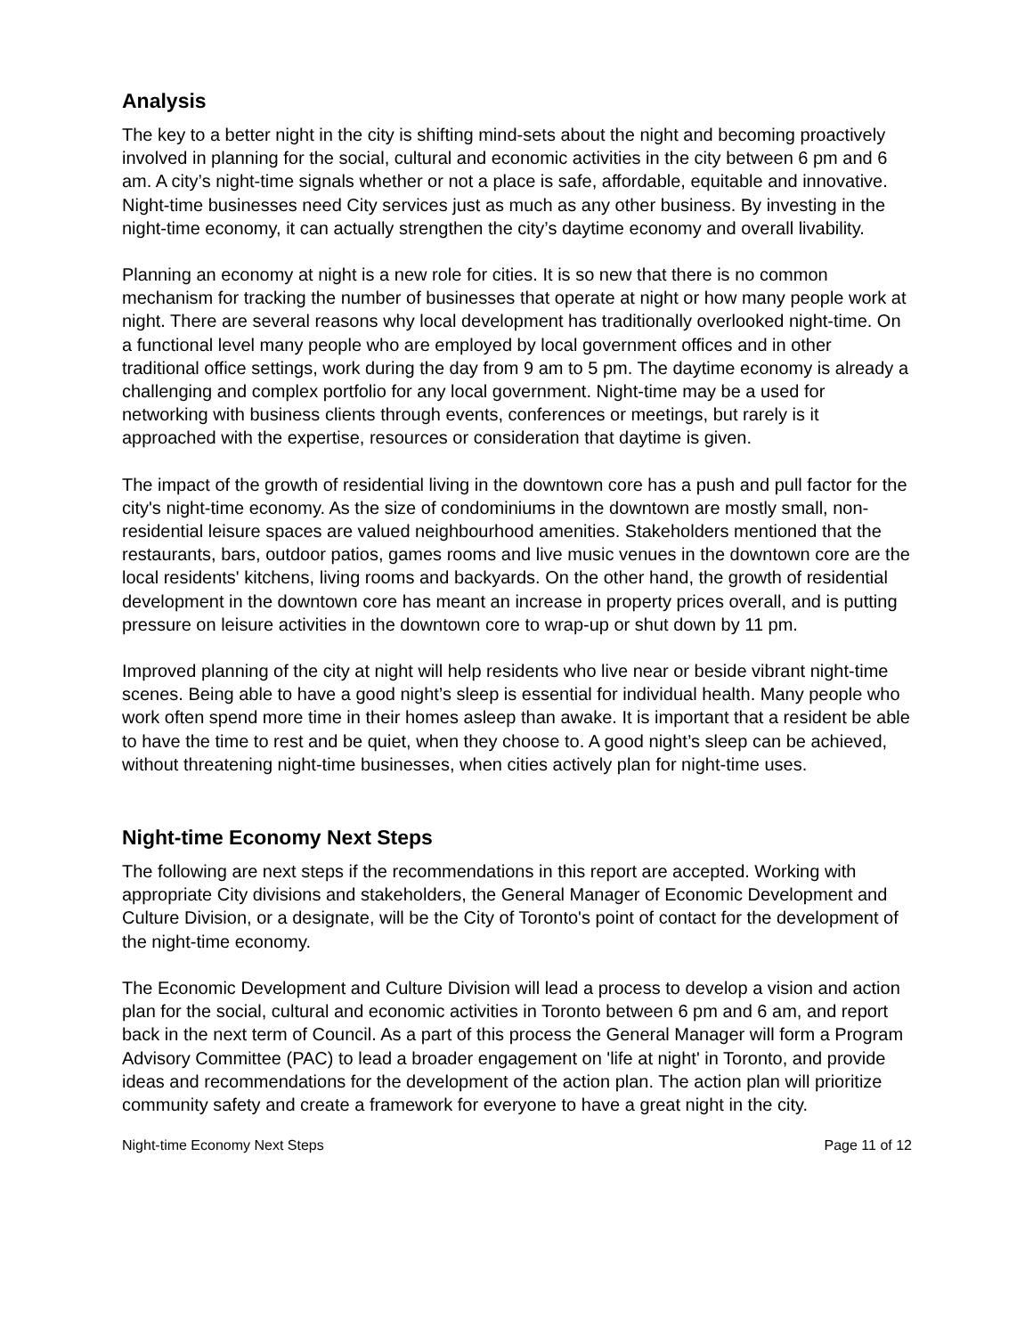Analysis
The key to a better night in the city is shifting mind-sets about the night and becoming proactively involved in planning for the social, cultural and economic activities in the city between 6 pm and 6 am. A city’s night-time signals whether or not a place is safe, affordable, equitable and innovative. Night-time businesses need City services just as much as any other business. By investing in the night-time economy, it can actually strengthen the city’s daytime economy and overall livability.
Planning an economy at night is a new role for cities. It is so new that there is no common mechanism for tracking the number of businesses that operate at night or how many people work at night. There are several reasons why local development has traditionally overlooked night-time. On a functional level many people who are employed by local government offices and in other traditional office settings, work during the day from 9 am to 5 pm. The daytime economy is already a challenging and complex portfolio for any local government. Night-time may be a used for networking with business clients through events, conferences or meetings, but rarely is it approached with the expertise, resources or consideration that daytime is given.
The impact of the growth of residential living in the downtown core has a push and pull factor for the city's night-time economy. As the size of condominiums in the downtown are mostly small, non-residential leisure spaces are valued neighbourhood amenities. Stakeholders mentioned that the restaurants, bars, outdoor patios, games rooms and live music venues in the downtown core are the local residents' kitchens, living rooms and backyards. On the other hand, the growth of residential development in the downtown core has meant an increase in property prices overall, and is putting pressure on leisure activities in the downtown core to wrap-up or shut down by 11 pm.
Improved planning of the city at night will help residents who live near or beside vibrant night-time scenes. Being able to have a good night’s sleep is essential for individual health. Many people who work often spend more time in their homes asleep than awake. It is important that a resident be able to have the time to rest and be quiet, when they choose to. A good night’s sleep can be achieved, without threatening night-time businesses, when cities actively plan for night-time uses.
Night-time Economy Next Steps
The following are next steps if the recommendations in this report are accepted. Working with appropriate City divisions and stakeholders, the General Manager of Economic Development and Culture Division, or a designate, will be the City of Toronto's point of contact for the development of the night-time economy.
The Economic Development and Culture Division will lead a process to develop a vision and action plan for the social, cultural and economic activities in Toronto between 6 pm and 6 am, and report back in the next term of Council. As a part of this process the General Manager will form a Program Advisory Committee (PAC) to lead a broader engagement on 'life at night' in Toronto, and provide ideas and recommendations for the development of the action plan. The action plan will prioritize community safety and create a framework for everyone to have a great night in the city.
Night-time Economy Next Steps Page 11 of 12